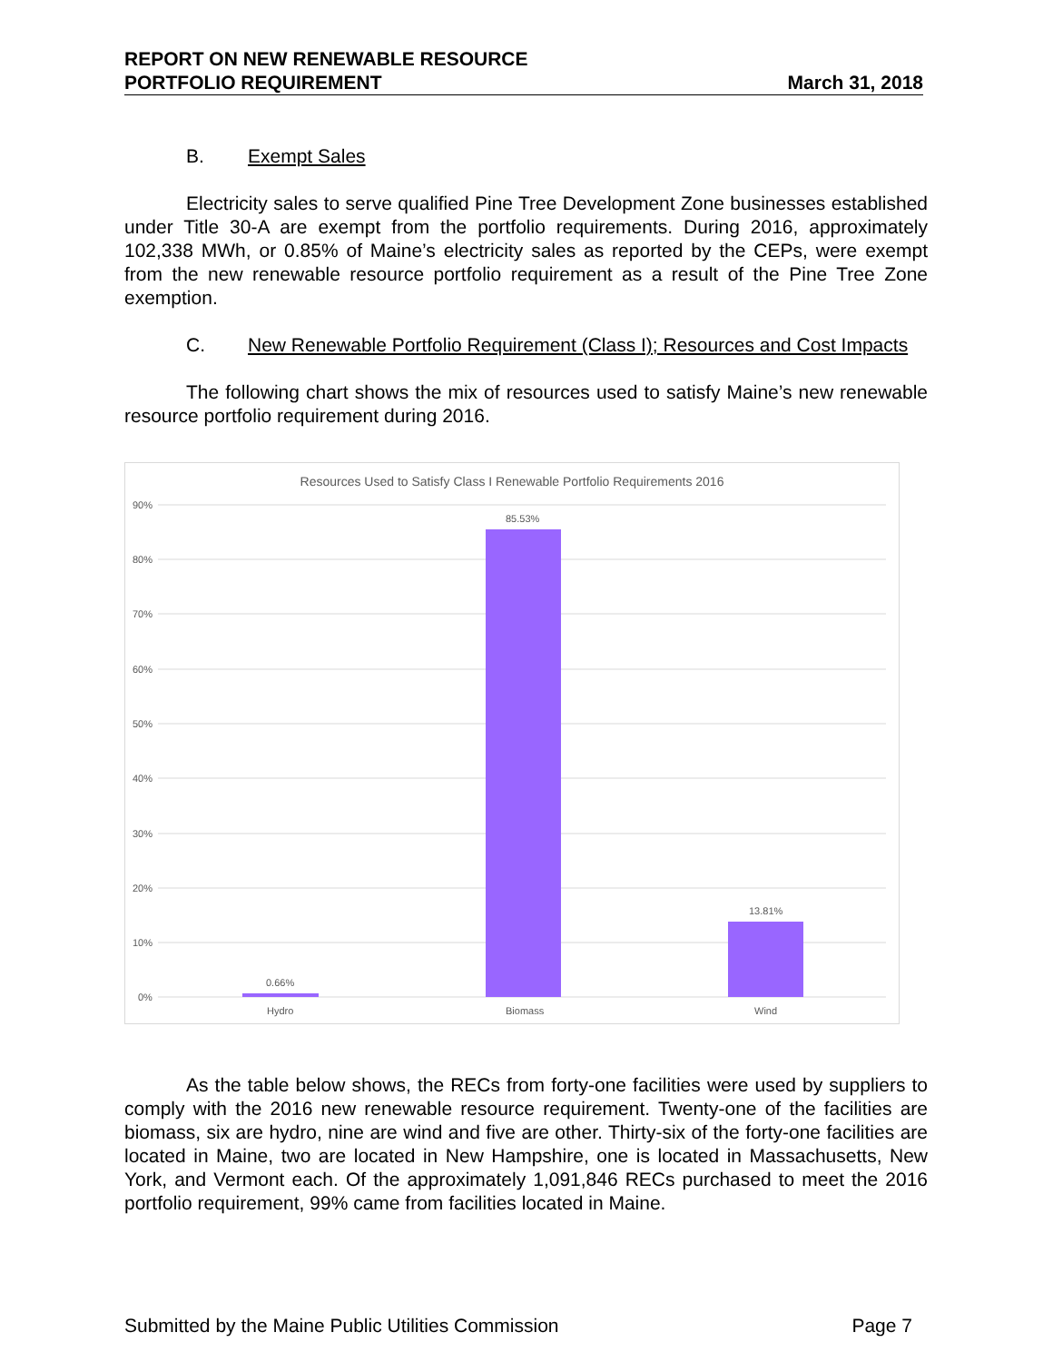REPORT ON NEW RENEWABLE RESOURCE
PORTFOLIO REQUIREMENT
March 31, 2018
B. Exempt Sales
Electricity sales to serve qualified Pine Tree Development Zone businesses established under Title 30-A are exempt from the portfolio requirements. During 2016, approximately 102,338 MWh, or 0.85% of Maine’s electricity sales as reported by the CEPs, were exempt from the new renewable resource portfolio requirement as a result of the Pine Tree Zone exemption.
C. New Renewable Portfolio Requirement (Class I); Resources and Cost Impacts
The following chart shows the mix of resources used to satisfy Maine’s new renewable resource portfolio requirement during 2016.
Resources Used to Satisfy Class I Renewable Portfolio Requirements 2016
90%
80%
70%
60%
50%
40%
30%
20%
10%
0%
85.53%
13.81%
0.66%
Hydro Biomass Wind
As the table below shows, the RECs from forty-one facilities were used by suppliers to comply with the 2016 new renewable resource requirement. Twenty-one of the facilities are biomass, six are hydro, nine are wind and five are other. Thirty-six of the forty-one facilities are located in Maine, two are located in New Hampshire, one is located in Massachusetts, New York, and Vermont each. Of the approximately 1,091,846 RECs purchased to meet the 2016 portfolio requirement, 99% came from facilities located in Maine.
Submitted by the Maine Public Utilities Commission Page 7